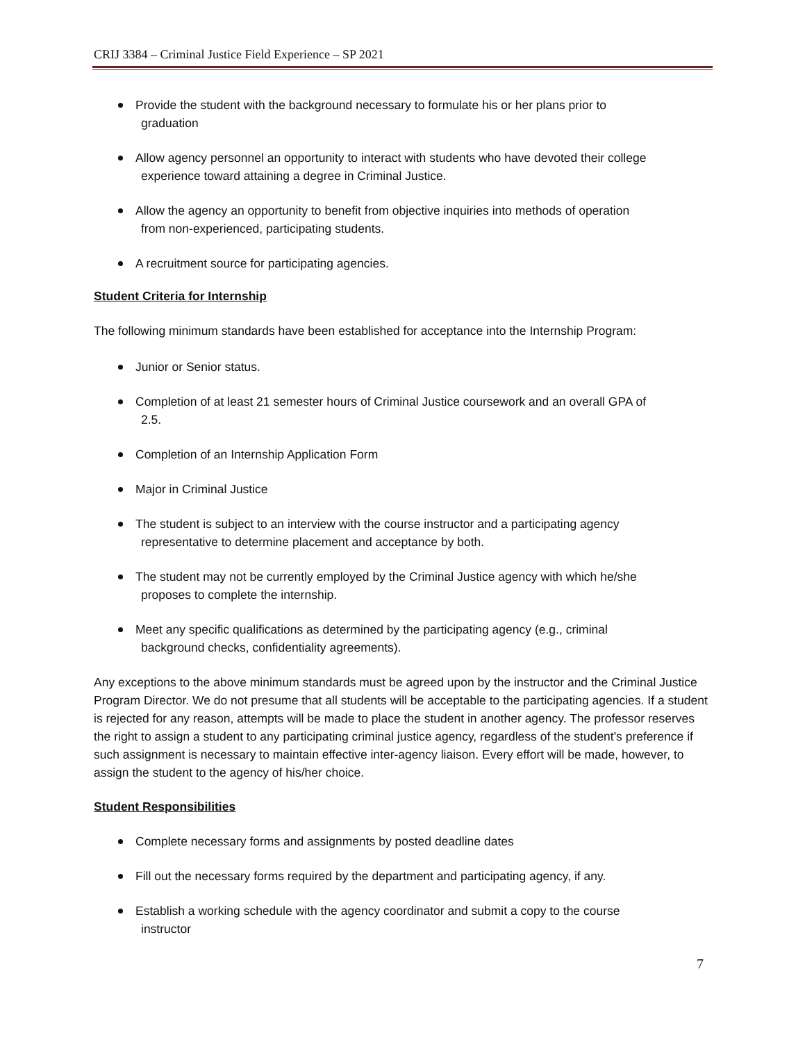CRIJ 3384 – Criminal Justice Field Experience – SP 2021
Provide the student with the background necessary to formulate his or her plans prior to
graduation
Allow agency personnel an opportunity to interact with students who have devoted their college
experience toward attaining a degree in Criminal Justice.
Allow the agency an opportunity to benefit from objective inquiries into methods of operation
from non-experienced, participating students.
A recruitment source for participating agencies.
Student Criteria for Internship
The following minimum standards have been established for acceptance into the Internship Program:
Junior or Senior status.
Completion of at least 21 semester hours of Criminal Justice coursework and an overall GPA of
2.5.
Completion of an Internship Application Form
Major in Criminal Justice
The student is subject to an interview with the course instructor and a participating agency
representative to determine placement and acceptance by both.
The student may not be currently employed by the Criminal Justice agency with which he/she
proposes to complete the internship.
Meet any specific qualifications as determined by the participating agency (e.g., criminal
background checks, confidentiality agreements).
Any exceptions to the above minimum standards must be agreed upon by the instructor and the Criminal Justice Program Director. We do not presume that all students will be acceptable to the participating agencies. If a student is rejected for any reason, attempts will be made to place the student in another agency. The professor reserves the right to assign a student to any participating criminal justice agency, regardless of the student's preference if such assignment is necessary to maintain effective inter-agency liaison. Every effort will be made, however, to assign the student to the agency of his/her choice.
Student Responsibilities
Complete necessary forms and assignments by posted deadline dates
Fill out the necessary forms required by the department and participating agency, if any.
Establish a working schedule with the agency coordinator and submit a copy to the course
instructor
7